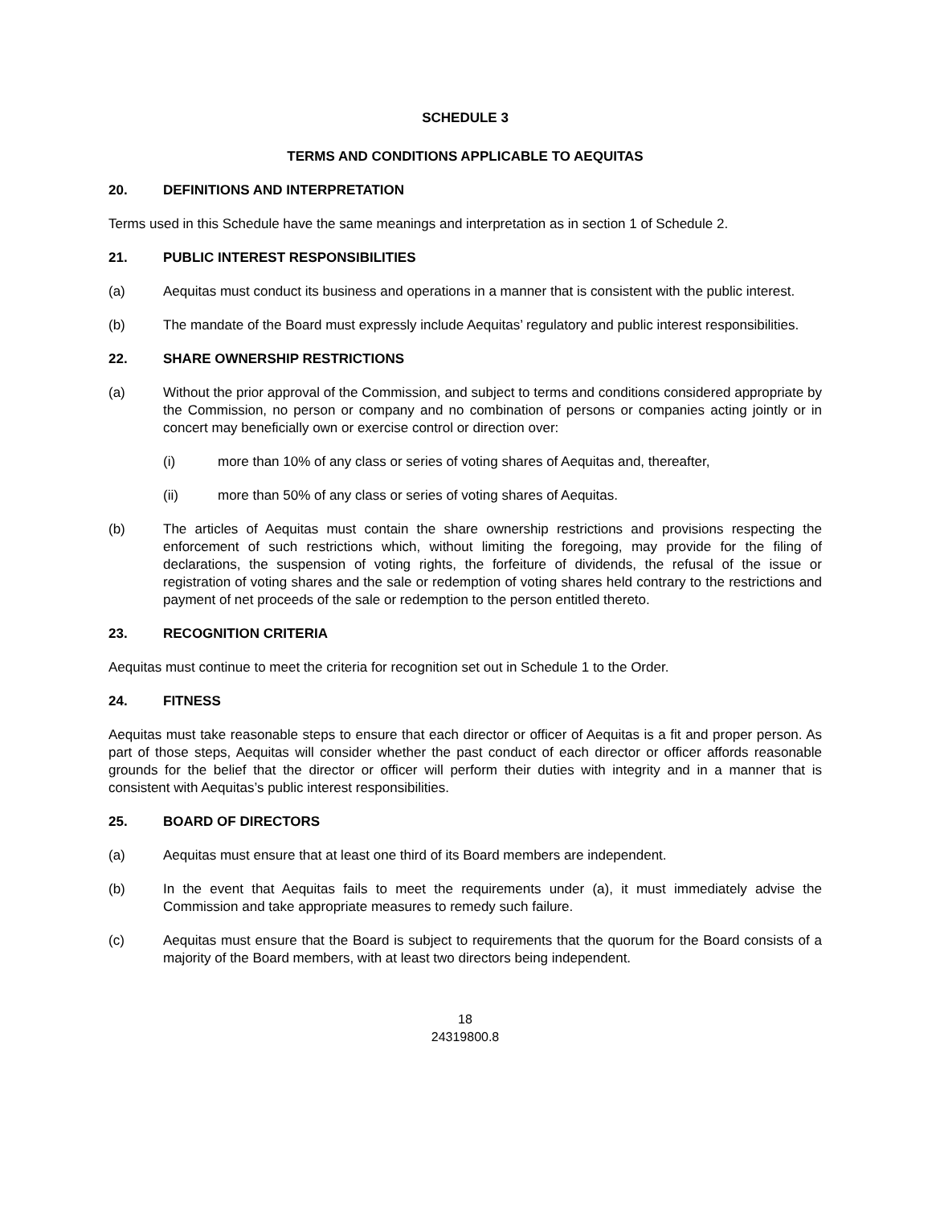SCHEDULE 3
TERMS AND CONDITIONS APPLICABLE TO AEQUITAS
20. DEFINITIONS AND INTERPRETATION
Terms used in this Schedule have the same meanings and interpretation as in section 1 of Schedule 2.
21. PUBLIC INTEREST RESPONSIBILITIES
(a) Aequitas must conduct its business and operations in a manner that is consistent with the public interest.
(b) The mandate of the Board must expressly include Aequitas’ regulatory and public interest responsibilities.
22. SHARE OWNERSHIP RESTRICTIONS
(a) Without the prior approval of the Commission, and subject to terms and conditions considered appropriate by the Commission, no person or company and no combination of persons or companies acting jointly or in concert may beneficially own or exercise control or direction over:
(i) more than 10% of any class or series of voting shares of Aequitas and, thereafter,
(ii) more than 50% of any class or series of voting shares of Aequitas.
(b) The articles of Aequitas must contain the share ownership restrictions and provisions respecting the enforcement of such restrictions which, without limiting the foregoing, may provide for the filing of declarations, the suspension of voting rights, the forfeiture of dividends, the refusal of the issue or registration of voting shares and the sale or redemption of voting shares held contrary to the restrictions and payment of net proceeds of the sale or redemption to the person entitled thereto.
23. RECOGNITION CRITERIA
Aequitas must continue to meet the criteria for recognition set out in Schedule 1 to the Order.
24. FITNESS
Aequitas must take reasonable steps to ensure that each director or officer of Aequitas is a fit and proper person. As part of those steps, Aequitas will consider whether the past conduct of each director or officer affords reasonable grounds for the belief that the director or officer will perform their duties with integrity and in a manner that is consistent with Aequitas’s public interest responsibilities.
25. BOARD OF DIRECTORS
(a) Aequitas must ensure that at least one third of its Board members are independent.
(b) In the event that Aequitas fails to meet the requirements under (a), it must immediately advise the Commission and take appropriate measures to remedy such failure.
(c) Aequitas must ensure that the Board is subject to requirements that the quorum for the Board consists of a majority of the Board members, with at least two directors being independent.
18
24319800.8